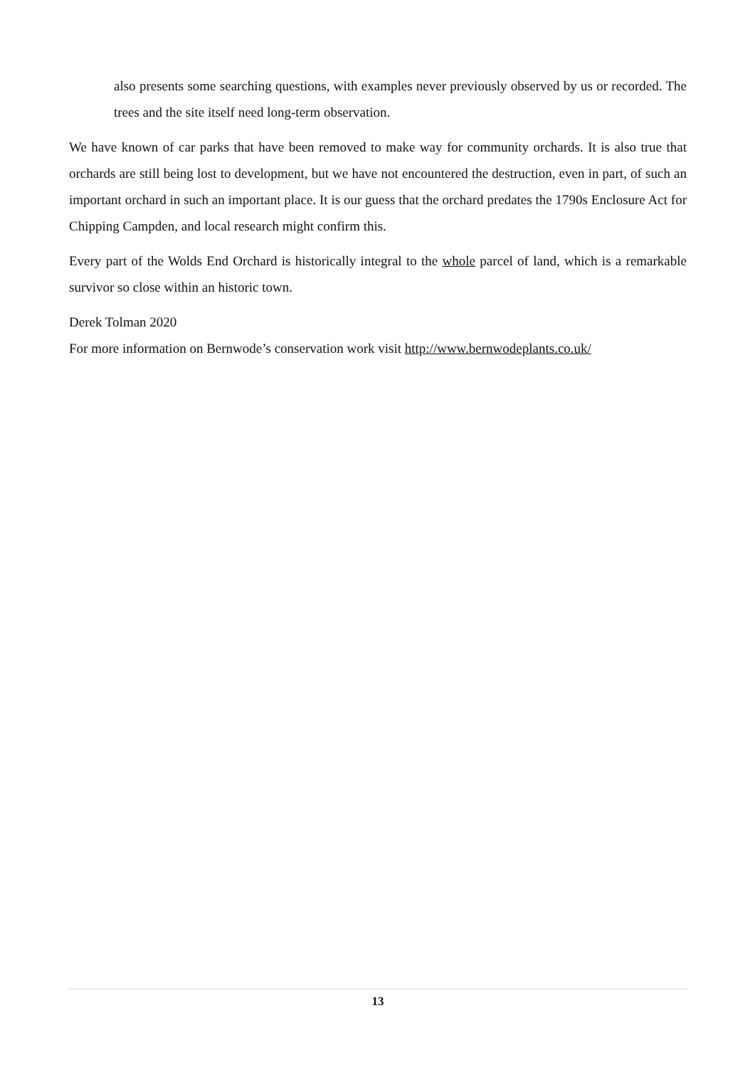also presents some searching questions, with examples never previously observed by us or recorded. The trees and the site itself need long-term observation.
We have known of car parks that have been removed to make way for community orchards. It is also true that orchards are still being lost to development, but we have not encountered the destruction, even in part, of such an important orchard in such an important place. It is our guess that the orchard predates the 1790s Enclosure Act for Chipping Campden, and local research might confirm this.
Every part of the Wolds End Orchard is historically integral to the whole parcel of land, which is a remarkable survivor so close within an historic town.
Derek Tolman 2020
For more information on Bernwode’s conservation work visit http://www.bernwodeplants.co.uk/
13